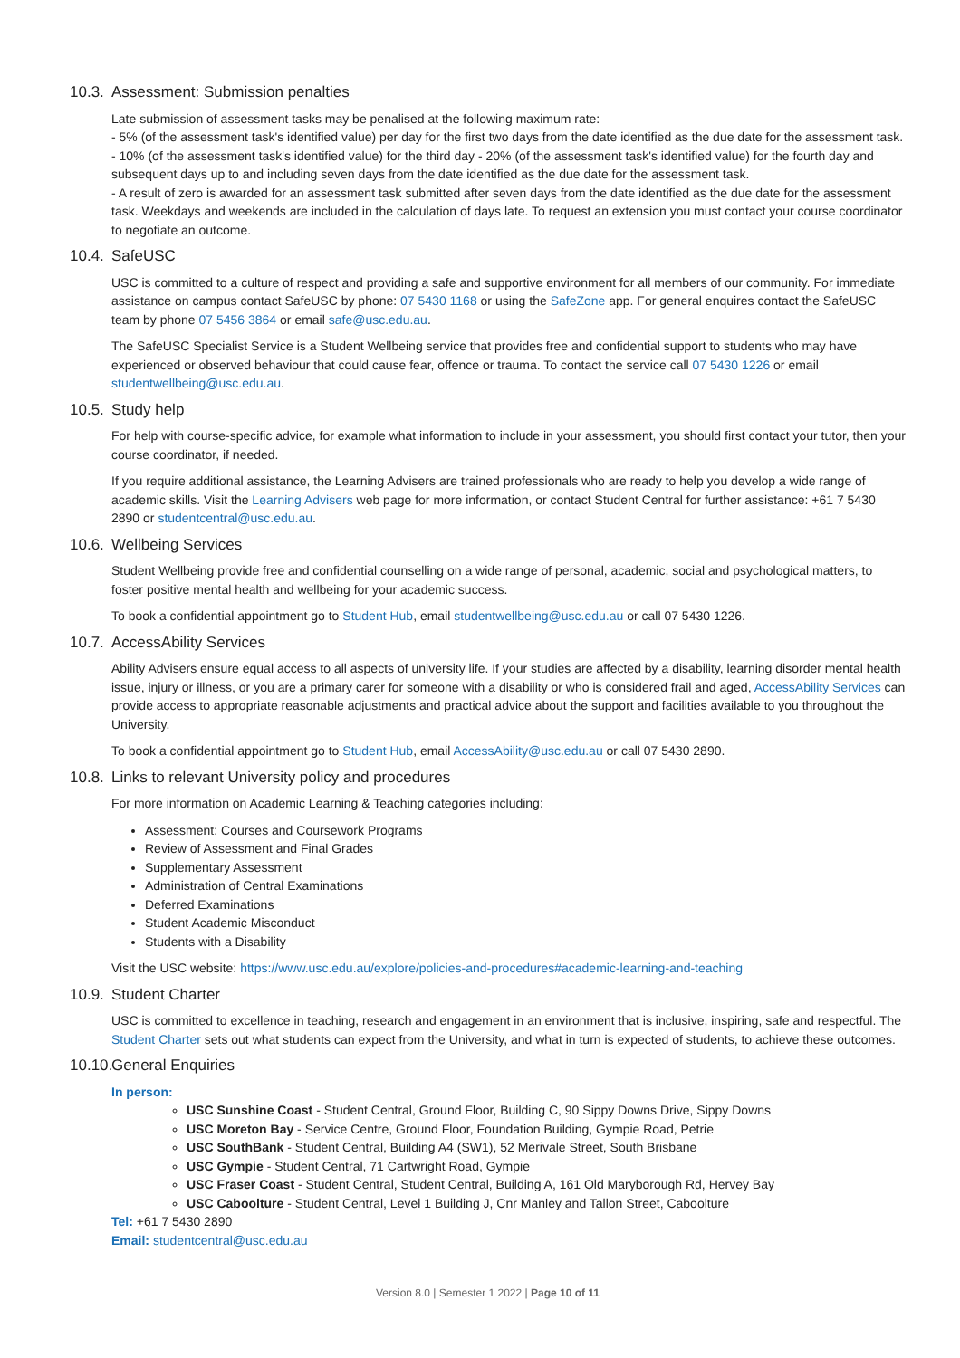10.3. Assessment: Submission penalties
Late submission of assessment tasks may be penalised at the following maximum rate:
- 5% (of the assessment task's identified value) per day for the first two days from the date identified as the due date for the assessment task.
- 10% (of the assessment task's identified value) for the third day - 20% (of the assessment task's identified value) for the fourth day and subsequent days up to and including seven days from the date identified as the due date for the assessment task.
- A result of zero is awarded for an assessment task submitted after seven days from the date identified as the due date for the assessment task. Weekdays and weekends are included in the calculation of days late. To request an extension you must contact your course coordinator to negotiate an outcome.
10.4. SafeUSC
USC is committed to a culture of respect and providing a safe and supportive environment for all members of our community. For immediate assistance on campus contact SafeUSC by phone: 07 5430 1168 or using the SafeZone app. For general enquires contact the SafeUSC team by phone 07 5456 3864 or email safe@usc.edu.au.
The SafeUSC Specialist Service is a Student Wellbeing service that provides free and confidential support to students who may have experienced or observed behaviour that could cause fear, offence or trauma. To contact the service call 07 5430 1226 or email studentwellbeing@usc.edu.au.
10.5. Study help
For help with course-specific advice, for example what information to include in your assessment, you should first contact your tutor, then your course coordinator, if needed.
If you require additional assistance, the Learning Advisers are trained professionals who are ready to help you develop a wide range of academic skills. Visit the Learning Advisers web page for more information, or contact Student Central for further assistance: +61 7 5430 2890 or studentcentral@usc.edu.au.
10.6. Wellbeing Services
Student Wellbeing provide free and confidential counselling on a wide range of personal, academic, social and psychological matters, to foster positive mental health and wellbeing for your academic success.
To book a confidential appointment go to Student Hub, email studentwellbeing@usc.edu.au or call 07 5430 1226.
10.7. AccessAbility Services
Ability Advisers ensure equal access to all aspects of university life. If your studies are affected by a disability, learning disorder mental health issue, injury or illness, or you are a primary carer for someone with a disability or who is considered frail and aged, AccessAbility Services can provide access to appropriate reasonable adjustments and practical advice about the support and facilities available to you throughout the University.
To book a confidential appointment go to Student Hub, email AccessAbility@usc.edu.au or call 07 5430 2890.
10.8. Links to relevant University policy and procedures
For more information on Academic Learning & Teaching categories including:
Assessment: Courses and Coursework Programs
Review of Assessment and Final Grades
Supplementary Assessment
Administration of Central Examinations
Deferred Examinations
Student Academic Misconduct
Students with a Disability
Visit the USC website: https://www.usc.edu.au/explore/policies-and-procedures#academic-learning-and-teaching
10.9. Student Charter
USC is committed to excellence in teaching, research and engagement in an environment that is inclusive, inspiring, safe and respectful. The Student Charter sets out what students can expect from the University, and what in turn is expected of students, to achieve these outcomes.
10.10. General Enquiries
In person:
USC Sunshine Coast - Student Central, Ground Floor, Building C, 90 Sippy Downs Drive, Sippy Downs
USC Moreton Bay - Service Centre, Ground Floor, Foundation Building, Gympie Road, Petrie
USC SouthBank - Student Central, Building A4 (SW1), 52 Merivale Street, South Brisbane
USC Gympie - Student Central, 71 Cartwright Road, Gympie
USC Fraser Coast - Student Central, Student Central, Building A, 161 Old Maryborough Rd, Hervey Bay
USC Caboolture - Student Central, Level 1 Building J, Cnr Manley and Tallon Street, Caboolture
Tel: +61 7 5430 2890
Email: studentcentral@usc.edu.au
Version 8.0 | Semester 1 2022 | Page 10 of 11